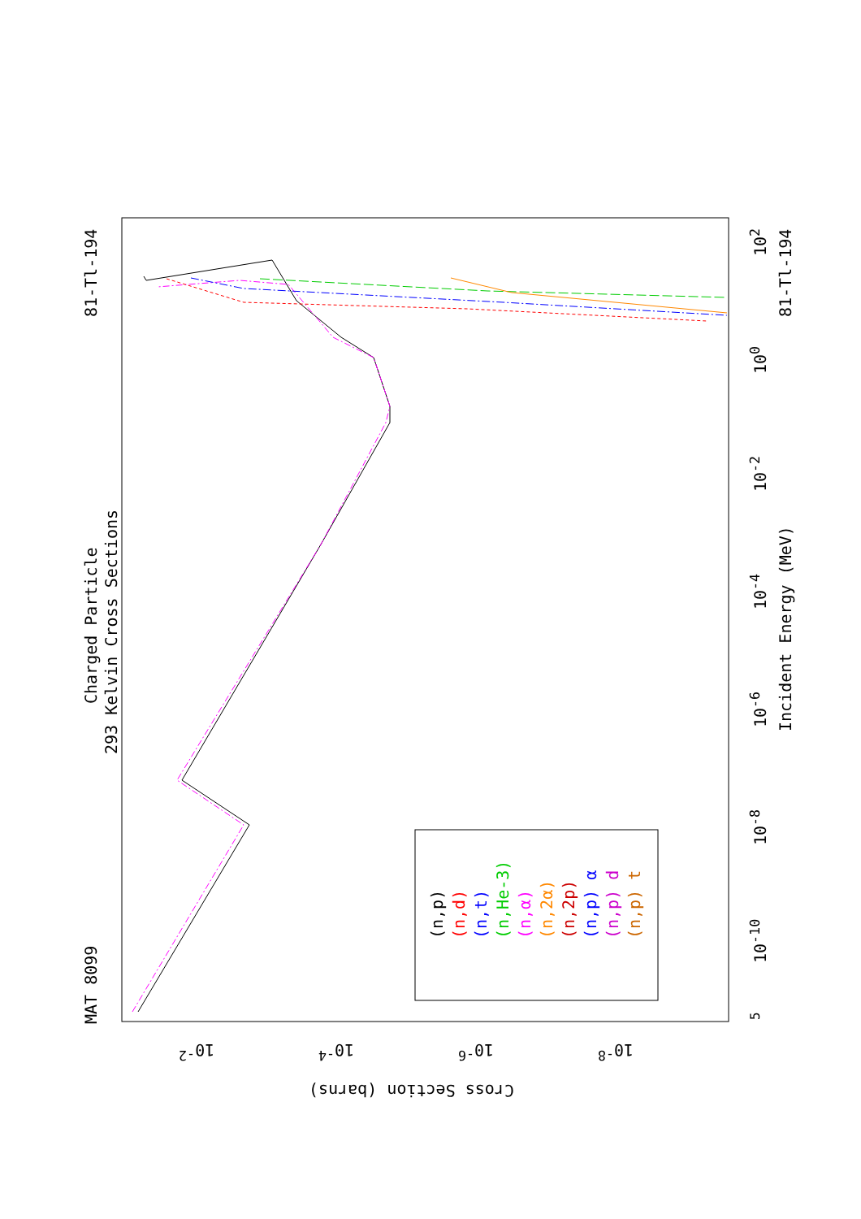MAT 8099
Charged Particle
293 Kelvin Cross Sections
81-Tl-194 81-Tl-194
Incident Energy (MeV)
5
10<sup>-10</sup>
10<sup>-8</sup>
10<sup>-6</sup>
10<sup>-4</sup>
10<sup>-2</sup>
10<sup>0</sup>
10<sup>2</sup>
Cross Section (barns)
10<sup>-8</sup> 10<sup>-6</sup> 10<sup>-4</sup> 10<sup>-2</sup>
(n,p)
(n,d)
(n,t)
(n,He-3)
(n,α)
(n,2α)
(n,2p)
(n,p) α
(n,p) d
(n,p) t